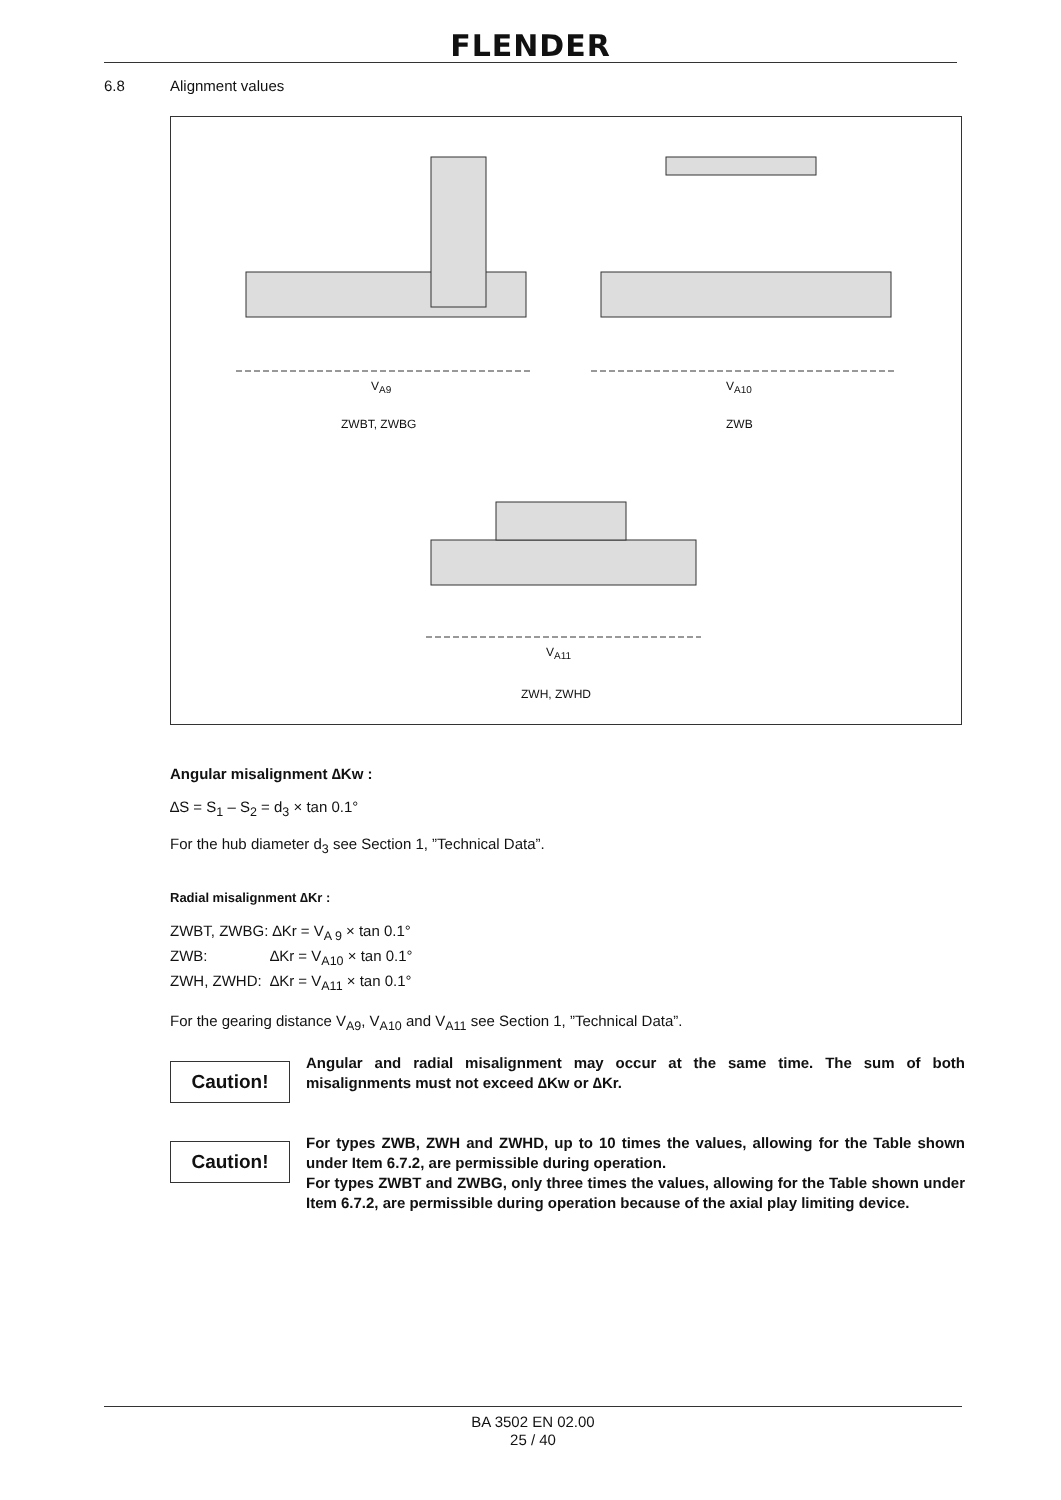FLENDER
6.8 Alignment values
V<sub>A9</sub> V<sub>A10</sub>
ZWBT, ZWBG ZWB
V<sub>A11</sub>
ZWH, ZWHD
Angular misalignment ∆Kw :
∆S = S<sub>1</sub> – S<sub>2</sub> = d<sub>3</sub> × tan 0.1°
For the hub diameter d<sub>3</sub> see Section 1, ”Technical Data”.
Radial misalignment ∆Kr :
ZWBT, ZWBG: ∆Kr = V<sub>A 9</sub> × tan 0.1°
ZWB: ∆Kr = V<sub>A10</sub> × tan 0.1°
ZWH, ZWHD: ∆Kr = V<sub>A11</sub> × tan 0.1°
For the gearing distance V<sub>A9</sub>, V<sub>A10</sub> and V<sub>A11</sub> see Section 1, ”Technical Data”.
Caution!
Angular and radial misalignment may occur at the same time. The sum of both misalignments must not exceed ∆Kw or ∆Kr.
Caution!
For types ZWB, ZWH and ZWHD, up to 10 times the values, allowing for the Table shown under Item 6.7.2, are permissible during operation.
For types ZWBT and ZWBG, only three times the values, allowing for the Table shown under Item 6.7.2, are permissible during operation because of the axial play limiting device.
BA 3502 EN 02.00
25 / 40